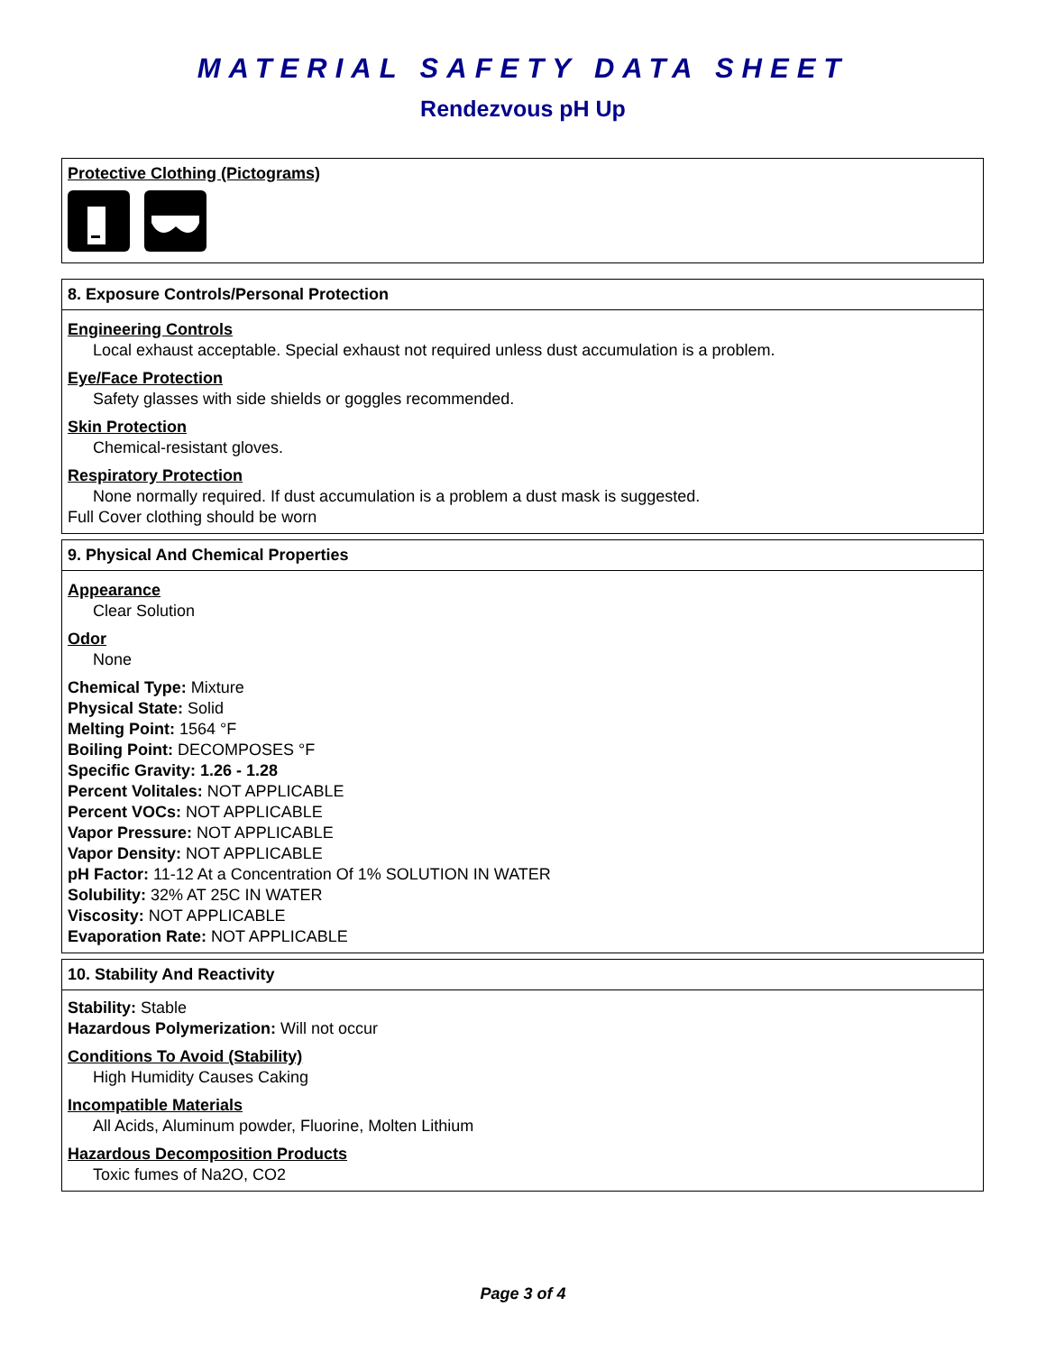MATERIAL SAFETY DATA SHEET
Rendezvous pH Up
Protective Clothing (Pictograms)
8. Exposure Controls/Personal Protection
Engineering Controls
Local exhaust acceptable. Special exhaust not required unless dust accumulation is a problem.
Eye/Face Protection
Safety glasses with side shields or goggles recommended.
Skin Protection
Chemical-resistant gloves.
Respiratory Protection
None normally required. If dust accumulation is a problem a dust mask is suggested.
Full Cover clothing should be worn
9. Physical And Chemical Properties
Appearance
Clear Solution
Odor
None
Chemical Type: Mixture
Physical State: Solid
Melting Point: 1564 °F
Boiling Point: DECOMPOSES °F
Specific Gravity: 1.26 - 1.28
Percent Volitales: NOT APPLICABLE
Percent VOCs: NOT APPLICABLE
Vapor Pressure: NOT APPLICABLE
Vapor Density: NOT APPLICABLE
pH Factor: 11-12 At a Concentration Of 1% SOLUTION IN WATER
Solubility: 32% AT 25C IN WATER
Viscosity: NOT APPLICABLE
Evaporation Rate: NOT APPLICABLE
10. Stability And Reactivity
Stability: Stable
Hazardous Polymerization: Will not occur
Conditions To Avoid (Stability)
High Humidity Causes Caking
Incompatible Materials
All Acids, Aluminum powder, Fluorine, Molten Lithium
Hazardous Decomposition Products
Toxic fumes of Na2O, CO2
Page 3 of 4